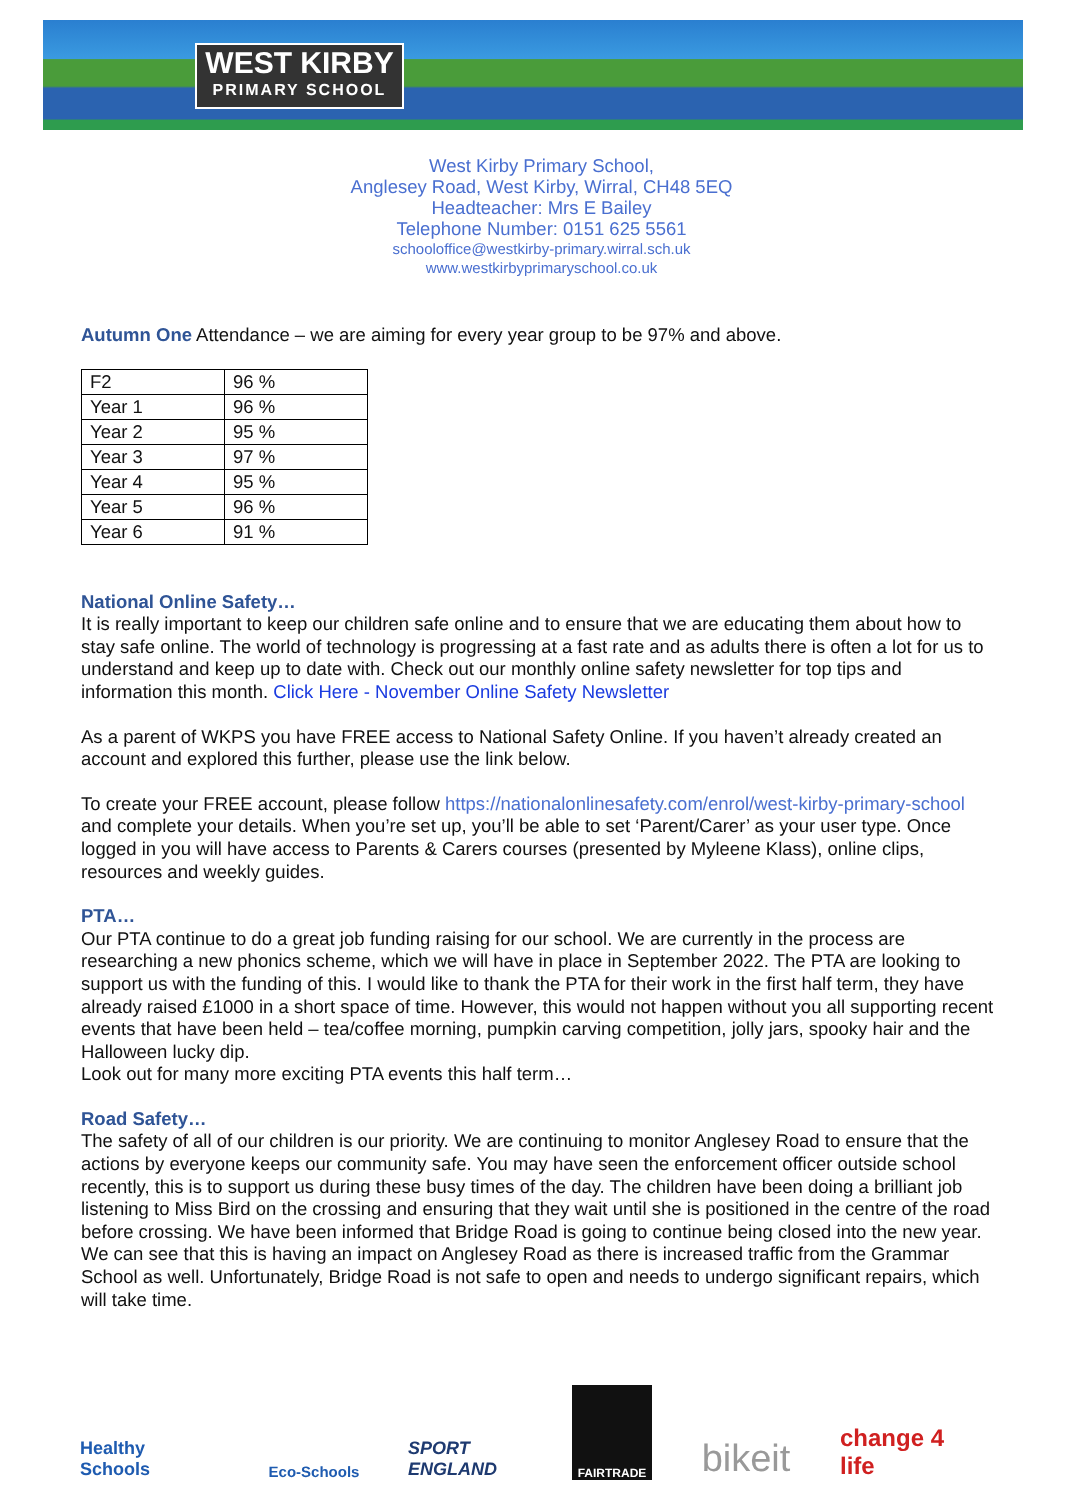WEST KIRBY
PRIMARY SCHOOL
West Kirby Primary School,
Anglesey Road, West Kirby, Wirral, CH48 5EQ
Headteacher: Mrs E Bailey
Telephone Number: 0151 625 5561
schooloffice@westkirby-primary.wirral.sch.uk
www.westkirbyprimaryschool.co.uk
Autumn One Attendance – we are aiming for every year group to be 97% and above.
| F2 | 96 % |
| Year 1 | 96 % |
| Year 2 | 95 % |
| Year 3 | 97 % |
| Year 4 | 95 % |
| Year 5 | 96 % |
| Year 6 | 91 % |
National Online Safety…
It is really important to keep our children safe online and to ensure that we are educating them about how to stay safe online. The world of technology is progressing at a fast rate and as adults there is often a lot for us to understand and keep up to date with. Check out our monthly online safety newsletter for top tips and information this month. Click Here - November Online Safety Newsletter
As a parent of WKPS you have FREE access to National Safety Online. If you haven’t already created an account and explored this further, please use the link below.
To create your FREE account, please follow https://nationalonlinesafety.com/enrol/west-kirby-primary-school and complete your details. When you’re set up, you’ll be able to set ‘Parent/Carer’ as your user type. Once logged in you will have access to Parents & Carers courses (presented by Myleene Klass), online clips, resources and weekly guides.
PTA…
Our PTA continue to do a great job funding raising for our school. We are currently in the process are researching a new phonics scheme, which we will have in place in September 2022. The PTA are looking to support us with the funding of this. I would like to thank the PTA for their work in the first half term, they have already raised £1000 in a short space of time. However, this would not happen without you all supporting recent events that have been held – tea/coffee morning, pumpkin carving competition, jolly jars, spooky hair and the Halloween lucky dip.
Look out for many more exciting PTA events this half term…
Road Safety…
The safety of all of our children is our priority. We are continuing to monitor Anglesey Road to ensure that the actions by everyone keeps our community safe. You may have seen the enforcement officer outside school recently, this is to support us during these busy times of the day. The children have been doing a brilliant job listening to Miss Bird on the crossing and ensuring that they wait until she is positioned in the centre of the road before crossing. We have been informed that Bridge Road is going to continue being closed into the new year. We can see that this is having an impact on Anglesey Road as there is increased traffic from the Grammar School as well. Unfortunately, Bridge Road is not safe to open and needs to undergo significant repairs, which will take time.
Healthy Schools
Eco-Schools
SPORT ENGLAND
FAIRTRADE
bikeit
change 4 life